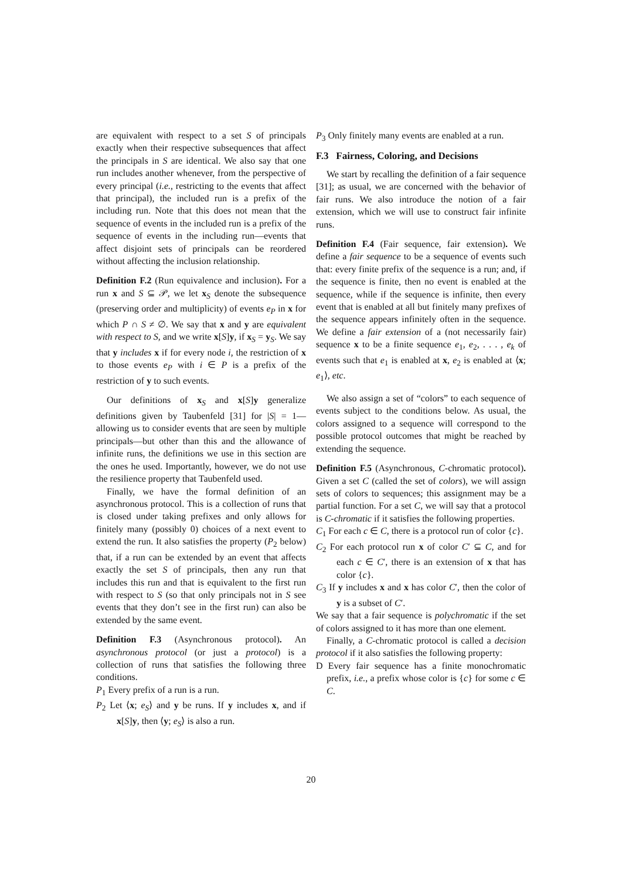are equivalent with respect to a set S of principals exactly when their respective subsequences that affect the principals in S are identical. We also say that one run includes another whenever, from the perspective of every principal (i.e., restricting to the events that affect that principal), the included run is a prefix of the including run. Note that this does not mean that the sequence of events in the included run is a prefix of the sequence of events in the including run—events that affect disjoint sets of principals can be reordered without affecting the inclusion relationship.
Definition F.2 (Run equivalence and inclusion). For a run x and S ⊆ 𝒫, we let x<sub>S</sub> denote the subsequence (preserving order and multiplicity) of events e<sub>P</sub> in x for which P ∩ S ≠ ∅. We say that x and y are equivalent with respect to S, and we write x[S]y, if x<sub>S</sub> = y<sub>S</sub>. We say that y includes x if for every node i, the restriction of x to those events e<sub>P</sub> with i ∈ P is a prefix of the restriction of y to such events.
Our definitions of x<sub>S</sub> and x[S]y generalize definitions given by Taubenfeld [31] for |S| = 1—allowing us to consider events that are seen by multiple principals—but other than this and the allowance of infinite runs, the definitions we use in this section are the ones he used. Importantly, however, we do not use the resilience property that Taubenfeld used.
Finally, we have the formal definition of an asynchronous protocol. This is a collection of runs that is closed under taking prefixes and only allows for finitely many (possibly 0) choices of a next event to extend the run. It also satisfies the property (P<sub>2</sub> below) that, if a run can be extended by an event that affects exactly the set S of principals, then any run that includes this run and that is equivalent to the first run with respect to S (so that only principals not in S see events that they don’t see in the first run) can also be extended by the same event.
Definition F.3 (Asynchronous protocol). An asynchronous protocol (or just a protocol) is a collection of runs that satisfies the following three conditions.
P<sub>1</sub> Every prefix of a run is a run.
P<sub>2</sub> Let ⟨x; e<sub>S</sub>⟩ and y be runs. If y includes x, and if x[S]y, then ⟨y; e<sub>S</sub>⟩ is also a run.
P<sub>3</sub> Only finitely many events are enabled at a run.
F.3 Fairness, Coloring, and Decisions
We start by recalling the definition of a fair sequence [31]; as usual, we are concerned with the behavior of fair runs. We also introduce the notion of a fair extension, which we will use to construct fair infinite runs.
Definition F.4 (Fair sequence, fair extension). We define a fair sequence to be a sequence of events such that: every finite prefix of the sequence is a run; and, if the sequence is finite, then no event is enabled at the sequence, while if the sequence is infinite, then every event that is enabled at all but finitely many prefixes of the sequence appears infinitely often in the sequence. We define a fair extension of a (not necessarily fair) sequence x to be a finite sequence e<sub>1</sub>, e<sub>2</sub>, . . . , e<sub>k</sub> of events such that e<sub>1</sub> is enabled at x, e<sub>2</sub> is enabled at ⟨x; e<sub>1</sub>⟩, etc.
We also assign a set of “colors” to each sequence of events subject to the conditions below. As usual, the colors assigned to a sequence will correspond to the possible protocol outcomes that might be reached by extending the sequence.
Definition F.5 (Asynchronous, C-chromatic protocol). Given a set C (called the set of colors), we will assign sets of colors to sequences; this assignment may be a partial function. For a set C, we will say that a protocol is C-chromatic if it satisfies the following properties.
C<sub>1</sub> For each c ∈ C, there is a protocol run of color {c}.
C<sub>2</sub> For each protocol run x of color C′ ⊆ C, and for each c ∈ C′, there is an extension of x that has color {c}.
C<sub>3</sub> If y includes x and x has color C′, then the color of y is a subset of C′.
We say that a fair sequence is polychromatic if the set of colors assigned to it has more than one element.
Finally, a C-chromatic protocol is called a decision protocol if it also satisfies the following property:
D Every fair sequence has a finite monochromatic prefix, i.e., a prefix whose color is {c} for some c ∈ C.
20